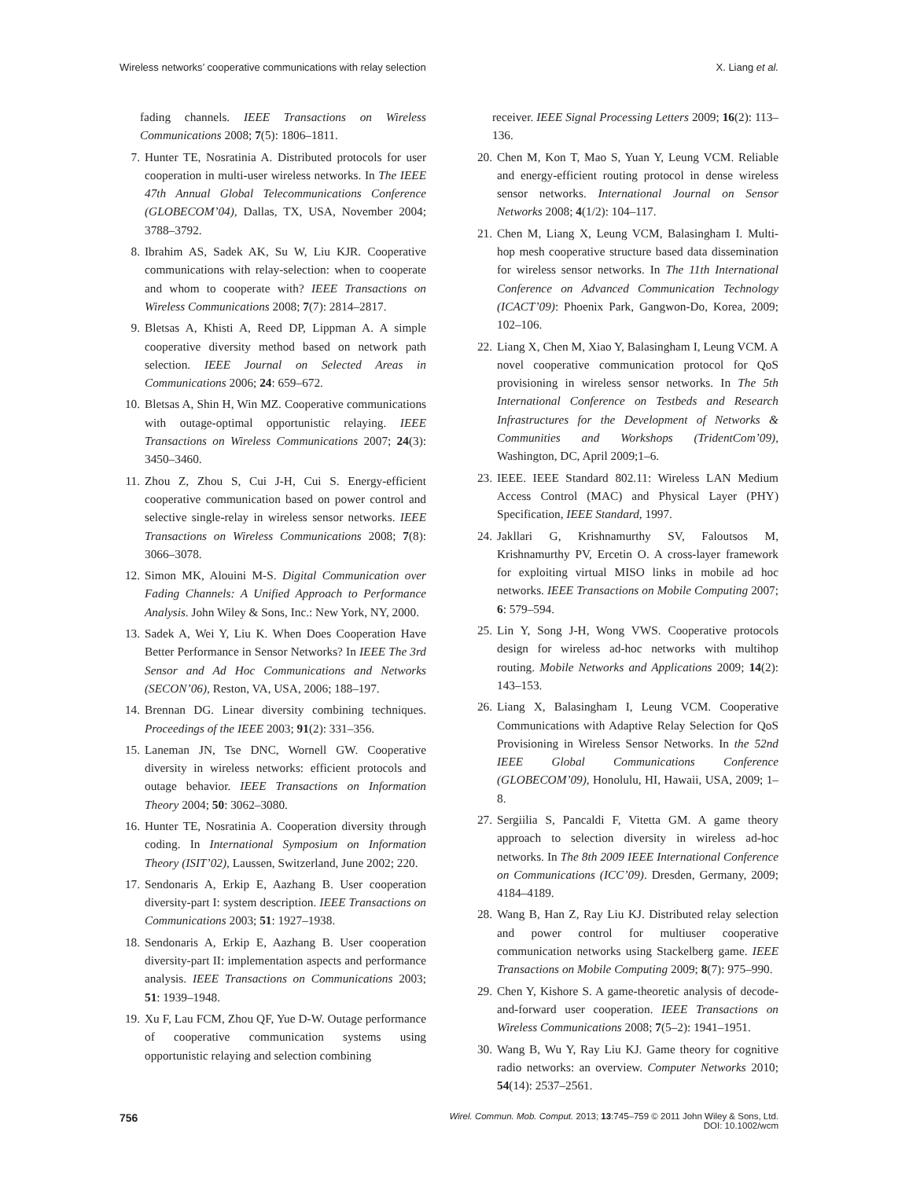Wireless networks’ cooperative communications with relay selection X. Liang et al.
fading channels. IEEE Transactions on Wireless Communications 2008; 7(5): 1806–1811.
7. Hunter TE, Nosratinia A. Distributed protocols for user cooperation in multi-user wireless networks. In The IEEE 47th Annual Global Telecommunications Conference (GLOBECOM’04), Dallas, TX, USA, November 2004; 3788–3792.
8. Ibrahim AS, Sadek AK, Su W, Liu KJR. Cooperative communications with relay-selection: when to cooperate and whom to cooperate with? IEEE Transactions on Wireless Communications 2008; 7(7): 2814–2817.
9. Bletsas A, Khisti A, Reed DP, Lippman A. A simple cooperative diversity method based on network path selection. IEEE Journal on Selected Areas in Communications 2006; 24: 659–672.
10. Bletsas A, Shin H, Win MZ. Cooperative communications with outage-optimal opportunistic relaying. IEEE Transactions on Wireless Communications 2007; 24(3): 3450–3460.
11. Zhou Z, Zhou S, Cui J-H, Cui S. Energy-efficient cooperative communication based on power control and selective single-relay in wireless sensor networks. IEEE Transactions on Wireless Communications 2008; 7(8): 3066–3078.
12. Simon MK, Alouini M-S. Digital Communication over Fading Channels: A Unified Approach to Performance Analysis. John Wiley & Sons, Inc.: New York, NY, 2000.
13. Sadek A, Wei Y, Liu K. When Does Cooperation Have Better Performance in Sensor Networks? In IEEE The 3rd Sensor and Ad Hoc Communications and Networks (SECON’06), Reston, VA, USA, 2006; 188–197.
14. Brennan DG. Linear diversity combining techniques. Proceedings of the IEEE 2003; 91(2): 331–356.
15. Laneman JN, Tse DNC, Wornell GW. Cooperative diversity in wireless networks: efficient protocols and outage behavior. IEEE Transactions on Information Theory 2004; 50: 3062–3080.
16. Hunter TE, Nosratinia A. Cooperation diversity through coding. In International Symposium on Information Theory (ISIT’02), Laussen, Switzerland, June 2002; 220.
17. Sendonaris A, Erkip E, Aazhang B. User cooperation diversity-part I: system description. IEEE Transactions on Communications 2003; 51: 1927–1938.
18. Sendonaris A, Erkip E, Aazhang B. User cooperation diversity-part II: implementation aspects and performance analysis. IEEE Transactions on Communications 2003; 51: 1939–1948.
19. Xu F, Lau FCM, Zhou QF, Yue D-W. Outage performance of cooperative communication systems using opportunistic relaying and selection combining
receiver. IEEE Signal Processing Letters 2009; 16(2): 113–136.
20. Chen M, Kon T, Mao S, Yuan Y, Leung VCM. Reliable and energy-efficient routing protocol in dense wireless sensor networks. International Journal on Sensor Networks 2008; 4(1/2): 104–117.
21. Chen M, Liang X, Leung VCM, Balasingham I. Multi-hop mesh cooperative structure based data dissemination for wireless sensor networks. In The 11th International Conference on Advanced Communication Technology (ICACT’09): Phoenix Park, Gangwon-Do, Korea, 2009; 102–106.
22. Liang X, Chen M, Xiao Y, Balasingham I, Leung VCM. A novel cooperative communication protocol for QoS provisioning in wireless sensor networks. In The 5th International Conference on Testbeds and Research Infrastructures for the Development of Networks & Communities and Workshops (TridentCom’09), Washington, DC, April 2009;1–6.
23. IEEE. IEEE Standard 802.11: Wireless LAN Medium Access Control (MAC) and Physical Layer (PHY) Specification, IEEE Standard, 1997.
24. Jakllari G, Krishnamurthy SV, Faloutsos M, Krishnamurthy PV, Ercetin O. A cross-layer framework for exploiting virtual MISO links in mobile ad hoc networks. IEEE Transactions on Mobile Computing 2007; 6: 579–594.
25. Lin Y, Song J-H, Wong VWS. Cooperative protocols design for wireless ad-hoc networks with multihop routing. Mobile Networks and Applications 2009; 14(2): 143–153.
26. Liang X, Balasingham I, Leung VCM. Cooperative Communications with Adaptive Relay Selection for QoS Provisioning in Wireless Sensor Networks. In the 52nd IEEE Global Communications Conference (GLOBECOM’09), Honolulu, HI, Hawaii, USA, 2009; 1–8.
27. Sergiilia S, Pancaldi F, Vitetta GM. A game theory approach to selection diversity in wireless ad-hoc networks. In The 8th 2009 IEEE International Conference on Communications (ICC’09). Dresden, Germany, 2009; 4184–4189.
28. Wang B, Han Z, Ray Liu KJ. Distributed relay selection and power control for multiuser cooperative communication networks using Stackelberg game. IEEE Transactions on Mobile Computing 2009; 8(7): 975–990.
29. Chen Y, Kishore S. A game-theoretic analysis of decode-and-forward user cooperation. IEEE Transactions on Wireless Communications 2008; 7(5–2): 1941–1951.
30. Wang B, Wu Y, Ray Liu KJ. Game theory for cognitive radio networks: an overview. Computer Networks 2010; 54(14): 2537–2561.
756
Wirel. Commun. Mob. Comput. 2013; 13:745–759 © 2011 John Wiley & Sons, Ltd.
DOI: 10.1002/wcm